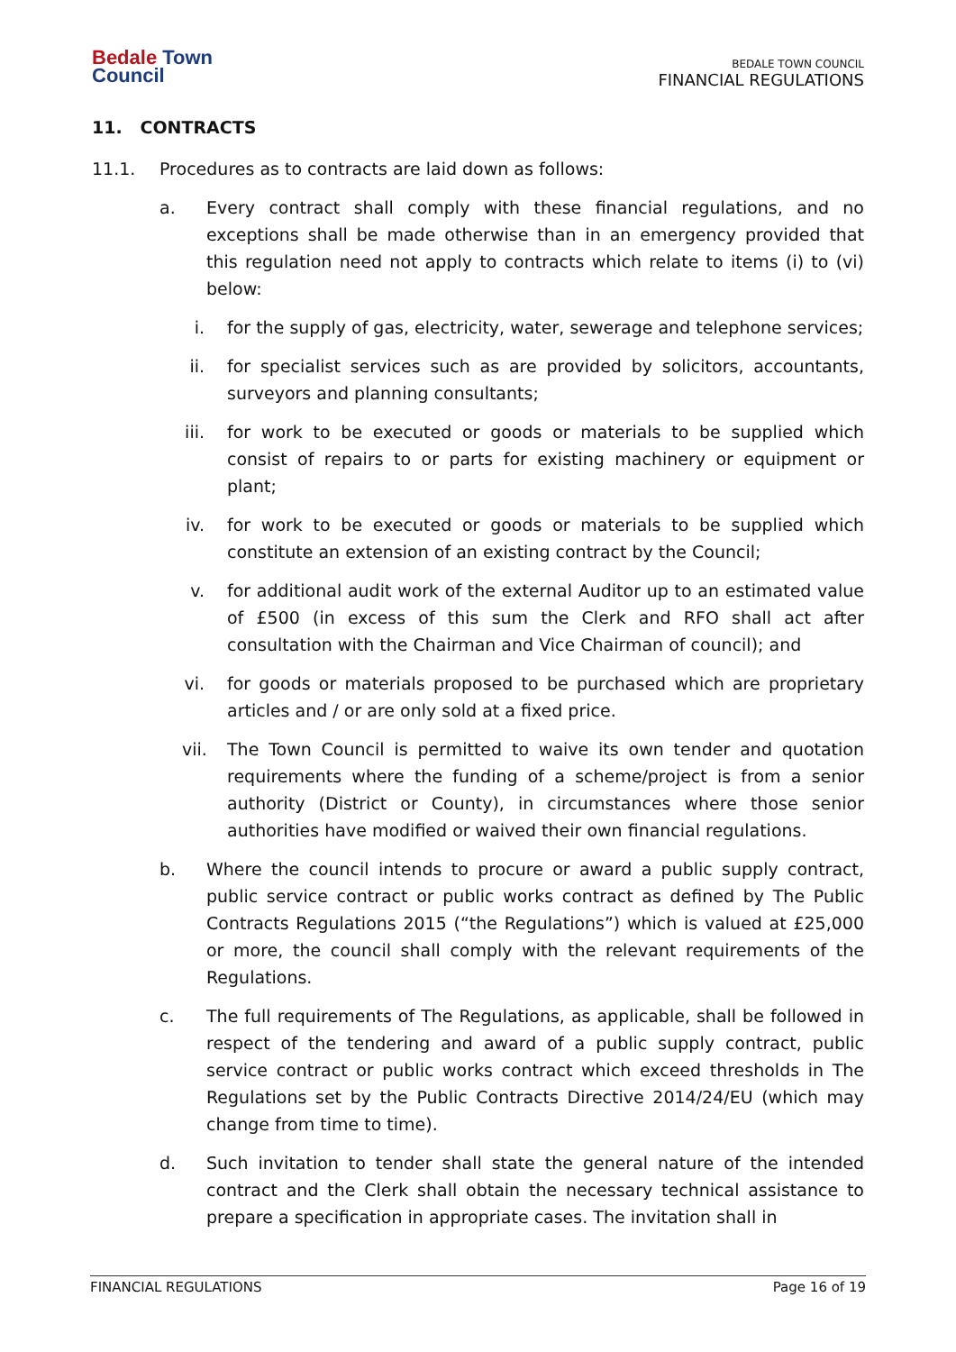Bedale Town
Council
BEDALE TOWN COUNCIL
FINANCIAL REGULATIONS
11. CONTRACTS
11.1. Procedures as to contracts are laid down as follows:
a. Every contract shall comply with these financial regulations, and no exceptions shall be made otherwise than in an emergency provided that this regulation need not apply to contracts which relate to items (i) to (vi) below:
i. for the supply of gas, electricity, water, sewerage and telephone services;
ii. for specialist services such as are provided by solicitors, accountants, surveyors and planning consultants;
iii. for work to be executed or goods or materials to be supplied which consist of repairs to or parts for existing machinery or equipment or plant;
iv. for work to be executed or goods or materials to be supplied which constitute an extension of an existing contract by the Council;
v. for additional audit work of the external Auditor up to an estimated value of £500 (in excess of this sum the Clerk and RFO shall act after consultation with the Chairman and Vice Chairman of council); and
vi. for goods or materials proposed to be purchased which are proprietary articles and / or are only sold at a fixed price.
vii. The Town Council is permitted to waive its own tender and quotation requirements where the funding of a scheme/project is from a senior authority (District or County), in circumstances where those senior authorities have modified or waived their own financial regulations.
b. Where the council intends to procure or award a public supply contract, public service contract or public works contract as defined by The Public Contracts Regulations 2015 (“the Regulations”) which is valued at £25,000 or more, the council shall comply with the relevant requirements of the Regulations.
c. The full requirements of The Regulations, as applicable, shall be followed in respect of the tendering and award of a public supply contract, public service contract or public works contract which exceed thresholds in The Regulations set by the Public Contracts Directive 2014/24/EU (which may change from time to time).
d. Such invitation to tender shall state the general nature of the intended contract and the Clerk shall obtain the necessary technical assistance to prepare a specification in appropriate cases. The invitation shall in
FINANCIAL REGULATIONS Page 16 of 19